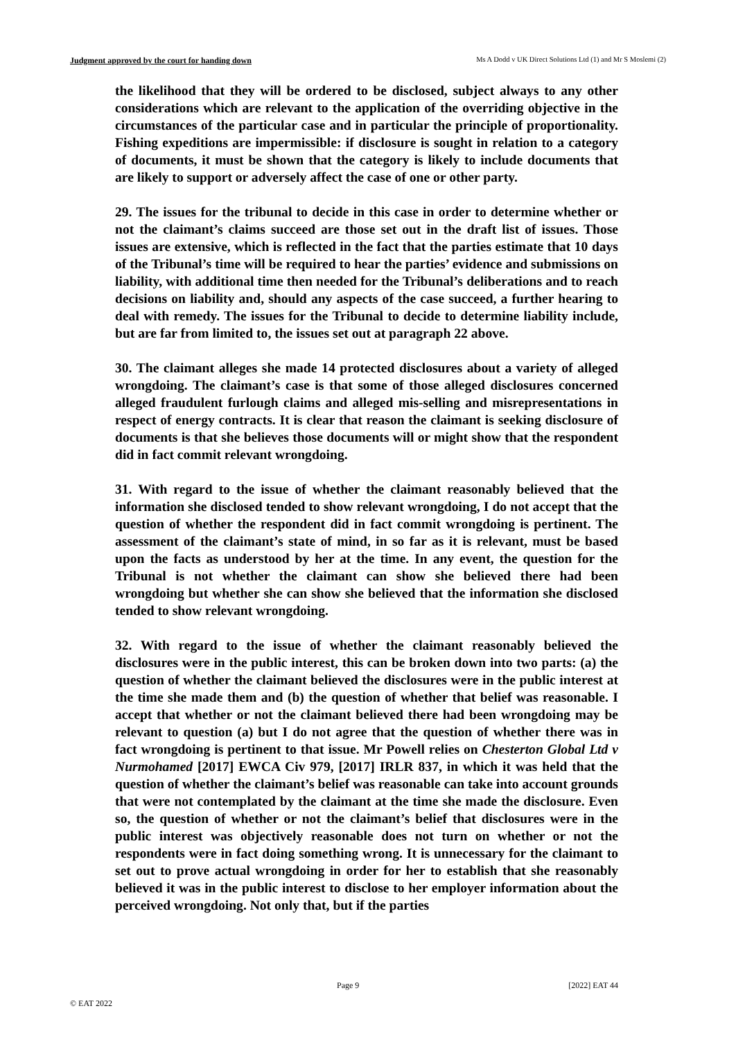Judgment approved by the court for handing down Ms A Dodd v UK Direct Solutions Ltd (1) and Mr S Moslemi (2)
the likelihood that they will be ordered to be disclosed, subject always to any other considerations which are relevant to the application of the overriding objective in the circumstances of the particular case and in particular the principle of proportionality. Fishing expeditions are impermissible: if disclosure is sought in relation to a category of documents, it must be shown that the category is likely to include documents that are likely to support or adversely affect the case of one or other party.
29. The issues for the tribunal to decide in this case in order to determine whether or not the claimant’s claims succeed are those set out in the draft list of issues. Those issues are extensive, which is reflected in the fact that the parties estimate that 10 days of the Tribunal’s time will be required to hear the parties’ evidence and submissions on liability, with additional time then needed for the Tribunal’s deliberations and to reach decisions on liability and, should any aspects of the case succeed, a further hearing to deal with remedy. The issues for the Tribunal to decide to determine liability include, but are far from limited to, the issues set out at paragraph 22 above.
30. The claimant alleges she made 14 protected disclosures about a variety of alleged wrongdoing. The claimant’s case is that some of those alleged disclosures concerned alleged fraudulent furlough claims and alleged mis-selling and misrepresentations in respect of energy contracts. It is clear that reason the claimant is seeking disclosure of documents is that she believes those documents will or might show that the respondent did in fact commit relevant wrongdoing.
31. With regard to the issue of whether the claimant reasonably believed that the information she disclosed tended to show relevant wrongdoing, I do not accept that the question of whether the respondent did in fact commit wrongdoing is pertinent. The assessment of the claimant’s state of mind, in so far as it is relevant, must be based upon the facts as understood by her at the time. In any event, the question for the Tribunal is not whether the claimant can show she believed there had been wrongdoing but whether she can show she believed that the information she disclosed tended to show relevant wrongdoing.
32. With regard to the issue of whether the claimant reasonably believed the disclosures were in the public interest, this can be broken down into two parts: (a) the question of whether the claimant believed the disclosures were in the public interest at the time she made them and (b) the question of whether that belief was reasonable. I accept that whether or not the claimant believed there had been wrongdoing may be relevant to question (a) but I do not agree that the question of whether there was in fact wrongdoing is pertinent to that issue. Mr Powell relies on Chesterton Global Ltd v Nurmohamed [2017] EWCA Civ 979, [2017] IRLR 837, in which it was held that the question of whether the claimant’s belief was reasonable can take into account grounds that were not contemplated by the claimant at the time she made the disclosure. Even so, the question of whether or not the claimant’s belief that disclosures were in the public interest was objectively reasonable does not turn on whether or not the respondents were in fact doing something wrong. It is unnecessary for the claimant to set out to prove actual wrongdoing in order for her to establish that she reasonably believed it was in the public interest to disclose to her employer information about the perceived wrongdoing. Not only that, but if the parties
Page 9 [2022] EAT 44
© EAT 2022